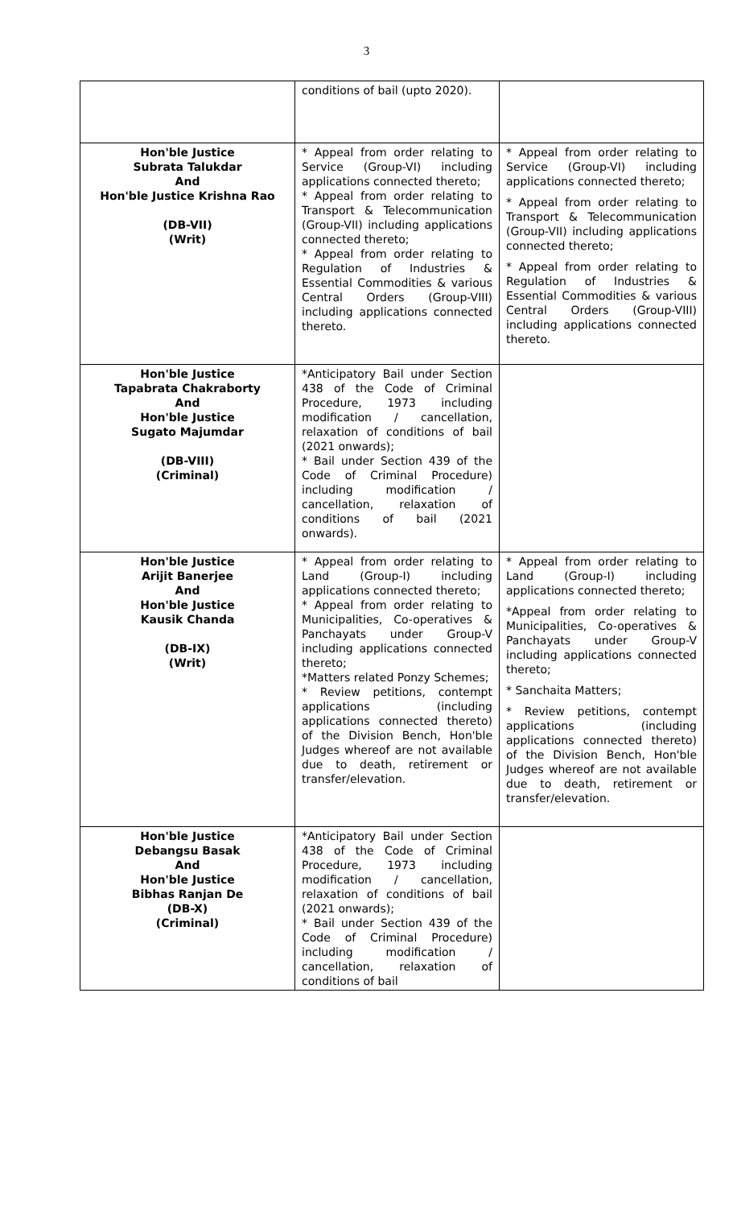3
| | conditions of bail (upto 2020). | |
| Hon'ble Justice Subrata Talukdar And Hon'ble Justice Krishna Rao (DB-VII) (Writ) | * Appeal from order relating to Service (Group-VI) including applications connected thereto; * Appeal from order relating to Transport & Telecommunication (Group-VII) including applications connected thereto; * Appeal from order relating to Regulation of Industries & Essential Commodities & various Central Orders (Group-VIII) including applications connected thereto. | * Appeal from order relating to Service (Group-VI) including applications connected thereto; * Appeal from order relating to Transport & Telecommunication (Group-VII) including applications connected thereto; * Appeal from order relating to Regulation of Industries & Essential Commodities & various Central Orders (Group-VIII) including applications connected thereto. |
| Hon'ble Justice Tapabrata Chakraborty And Hon'ble Justice Sugato Majumdar (DB-VIII) (Criminal) | *Anticipatory Bail under Section 438 of the Code of Criminal Procedure, 1973 including modification / cancellation, relaxation of conditions of bail (2021 onwards); * Bail under Section 439 of the Code of Criminal Procedure) including modification / cancellation, relaxation of conditions of bail (2021 onwards). | |
| Hon'ble Justice Arijit Banerjee And Hon'ble Justice Kausik Chanda (DB-IX) (Writ) | * Appeal from order relating to Land (Group-I) including applications connected thereto; * Appeal from order relating to Municipalities, Co-operatives & Panchayats under Group-V including applications connected thereto; *Matters related Ponzy Schemes; * Review petitions, contempt applications (including applications connected thereto) of the Division Bench, Hon'ble Judges whereof are not available due to death, retirement or transfer/elevation. | * Appeal from order relating to Land (Group-I) including applications connected thereto; *Appeal from order relating to Municipalities, Co-operatives & Panchayats under Group-V including applications connected thereto; * Sanchaita Matters; * Review petitions, contempt applications (including applications connected thereto) of the Division Bench, Hon'ble Judges whereof are not available due to death, retirement or transfer/elevation. |
| Hon'ble Justice Debangsu Basak And Hon'ble Justice Bibhas Ranjan De (DB-X) (Criminal) | *Anticipatory Bail under Section 438 of the Code of Criminal Procedure, 1973 including modification / cancellation, relaxation of conditions of bail (2021 onwards); * Bail under Section 439 of the Code of Criminal Procedure) including modification / cancellation, relaxation of conditions of bail | |